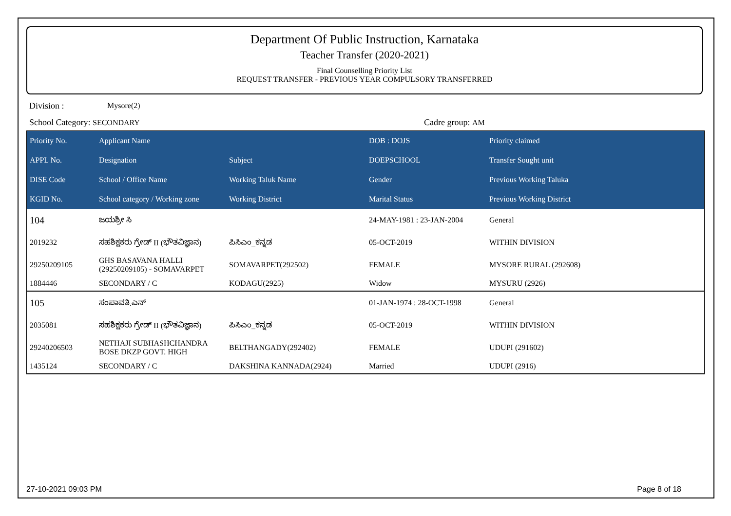Department Of Public Instruction, Karnataka
Teacher Transfer (2020-2021)
Final Counselling Priority List
REQUEST TRANSFER - PREVIOUS YEAR COMPULSORY TRANSFERRED
Division : Mysore(2)
School Category: SECONDARY Cadre group: AM
| Priority No. | Applicant Name | | DOB : DOJS | Priority claimed |
| --- | --- | --- | --- | --- |
| APPL No. | Designation | Subject | DOEPSCHOOL | Transfer Sought unit |
| DISE Code | School / Office Name | Working Taluk Name | Gender | Previous Working Taluka |
| KGID No. | School category / Working zone | Working District | Marital Status | Previous Working District |
| 104 | ಜಯಶ್ರೀ ಸಿ | | 24-MAY-1981 : 23-JAN-2004 | General |
| 2019232 | ಸಹಶಿಕ್ಷಕರು ಗ್ರೇಡ್ II (ಭೌತವಿಜ್ಞಾನ) | ಪಿಸಿಎಂ_ಕನ್ನಡ | 05-OCT-2019 | WITHIN DIVISION |
| 29250209105 | GHS BASAVANA HALLI (29250209105) - SOMAVARPET | SOMAVARPET(292502) | FEMALE | MYSORE RURAL (292608) |
| 1884446 | SECONDARY / C | KODAGU(2925) | Widow | MYSURU (2926) |
| 105 | ಸಂಪಾವತಿ.ಎನ್ | | 01-JAN-1974 : 28-OCT-1998 | General |
| 2035081 | ಸಹಶಿಕ್ಷಕರು ಗ್ರೇಡ್ II (ಭೌತವಿಜ್ಞಾನ) | ಪಿಸಿಎಂ_ಕನ್ನಡ | 05-OCT-2019 | WITHIN DIVISION |
| 29240206503 | NETHAJI SUBHASHCHANDRA BOSE DKZP GOVT. HIGH | BELTHANGADY(292402) | FEMALE | UDUPI (291602) |
| 1435124 | SECONDARY / C | DAKSHINA KANNADA(2924) | Married | UDUPI (2916) |
27-10-2021 09:03 PM Page 8 of 18